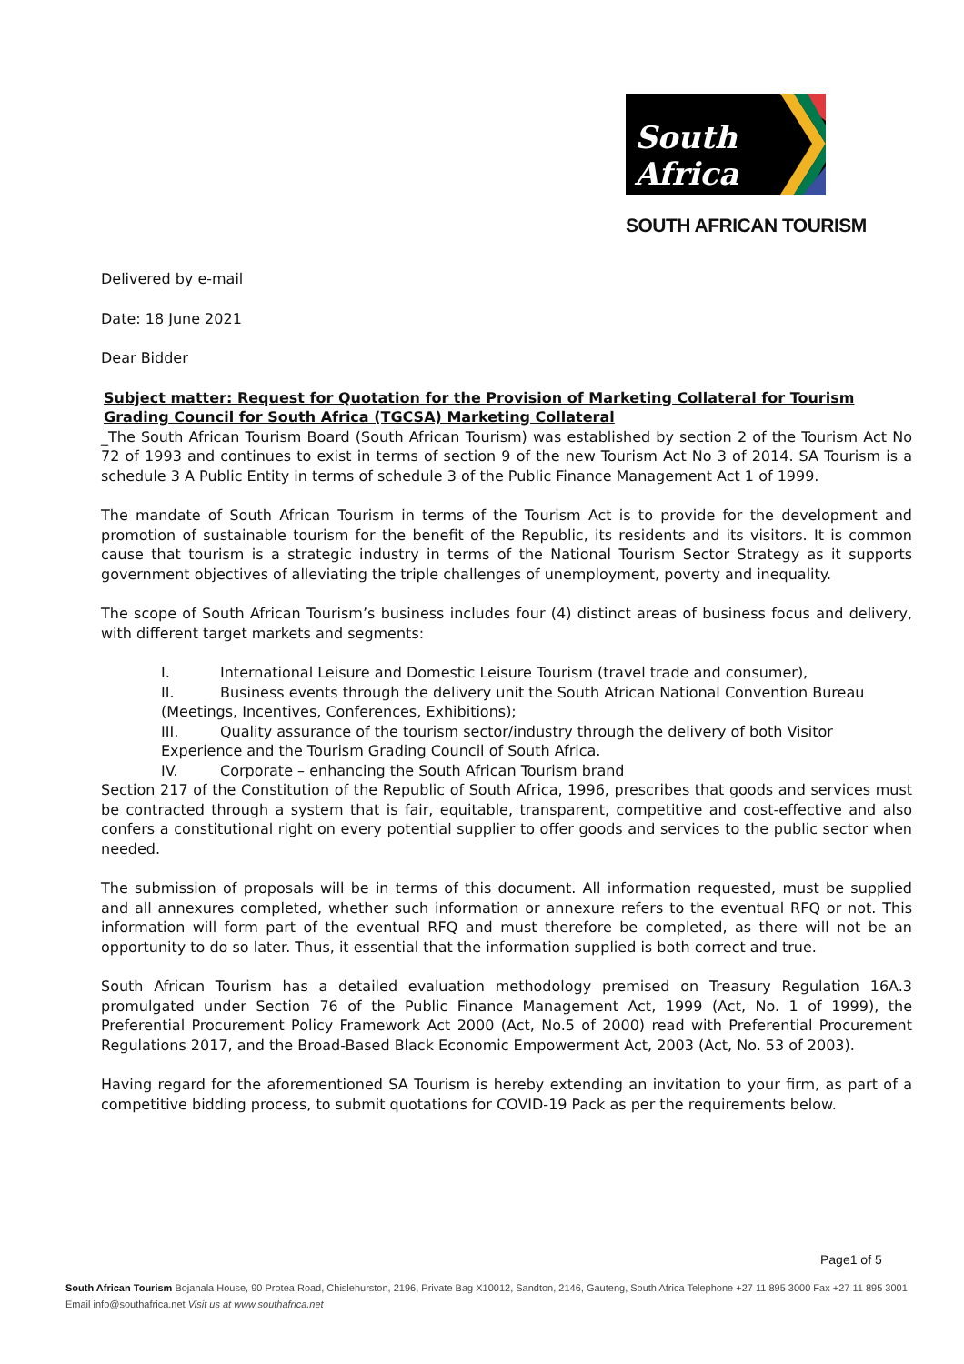South Africa
SOUTH AFRICAN TOURISM
Delivered by e-mail
Date: 18 June 2021
Dear Bidder
Subject matter: Request for Quotation for the Provision of Marketing Collateral for Tourism Grading Council for South Africa (TGCSA) Marketing Collateral
_The South African Tourism Board (South African Tourism) was established by section 2 of the Tourism Act No 72 of 1993 and continues to exist in terms of section 9 of the new Tourism Act No 3 of 2014. SA Tourism is a schedule 3 A Public Entity in terms of schedule 3 of the Public Finance Management Act 1 of 1999.
The mandate of South African Tourism in terms of the Tourism Act is to provide for the development and promotion of sustainable tourism for the benefit of the Republic, its residents and its visitors. It is common cause that tourism is a strategic industry in terms of the National Tourism Sector Strategy as it supports government objectives of alleviating the triple challenges of unemployment, poverty and inequality.
The scope of South African Tourism’s business includes four (4) distinct areas of business focus and delivery, with different target markets and segments:
I. International Leisure and Domestic Leisure Tourism (travel trade and consumer),
II. Business events through the delivery unit the South African National Convention Bureau (Meetings, Incentives, Conferences, Exhibitions);
III. Quality assurance of the tourism sector/industry through the delivery of both Visitor Experience and the Tourism Grading Council of South Africa.
IV. Corporate – enhancing the South African Tourism brand
Section 217 of the Constitution of the Republic of South Africa, 1996, prescribes that goods and services must be contracted through a system that is fair, equitable, transparent, competitive and cost-effective and also confers a constitutional right on every potential supplier to offer goods and services to the public sector when needed.
The submission of proposals will be in terms of this document. All information requested, must be supplied and all annexures completed, whether such information or annexure refers to the eventual RFQ or not. This information will form part of the eventual RFQ and must therefore be completed, as there will not be an opportunity to do so later. Thus, it essential that the information supplied is both correct and true.
South African Tourism has a detailed evaluation methodology premised on Treasury Regulation 16A.3 promulgated under Section 76 of the Public Finance Management Act, 1999 (Act, No. 1 of 1999), the Preferential Procurement Policy Framework Act 2000 (Act, No.5 of 2000) read with Preferential Procurement Regulations 2017, and the Broad-Based Black Economic Empowerment Act, 2003 (Act, No. 53 of 2003).
Having regard for the aforementioned SA Tourism is hereby extending an invitation to your firm, as part of a competitive bidding process, to submit quotations for COVID-19 Pack as per the requirements below.
Page1 of 5
South African Tourism Bojanala House, 90 Protea Road, Chislehurston, 2196, Private Bag X10012, Sandton, 2146, Gauteng, South Africa Telephone +27 11 895 3000 Fax +27 11 895 3001
Email info@southafrica.net Visit us at www.southafrica.net